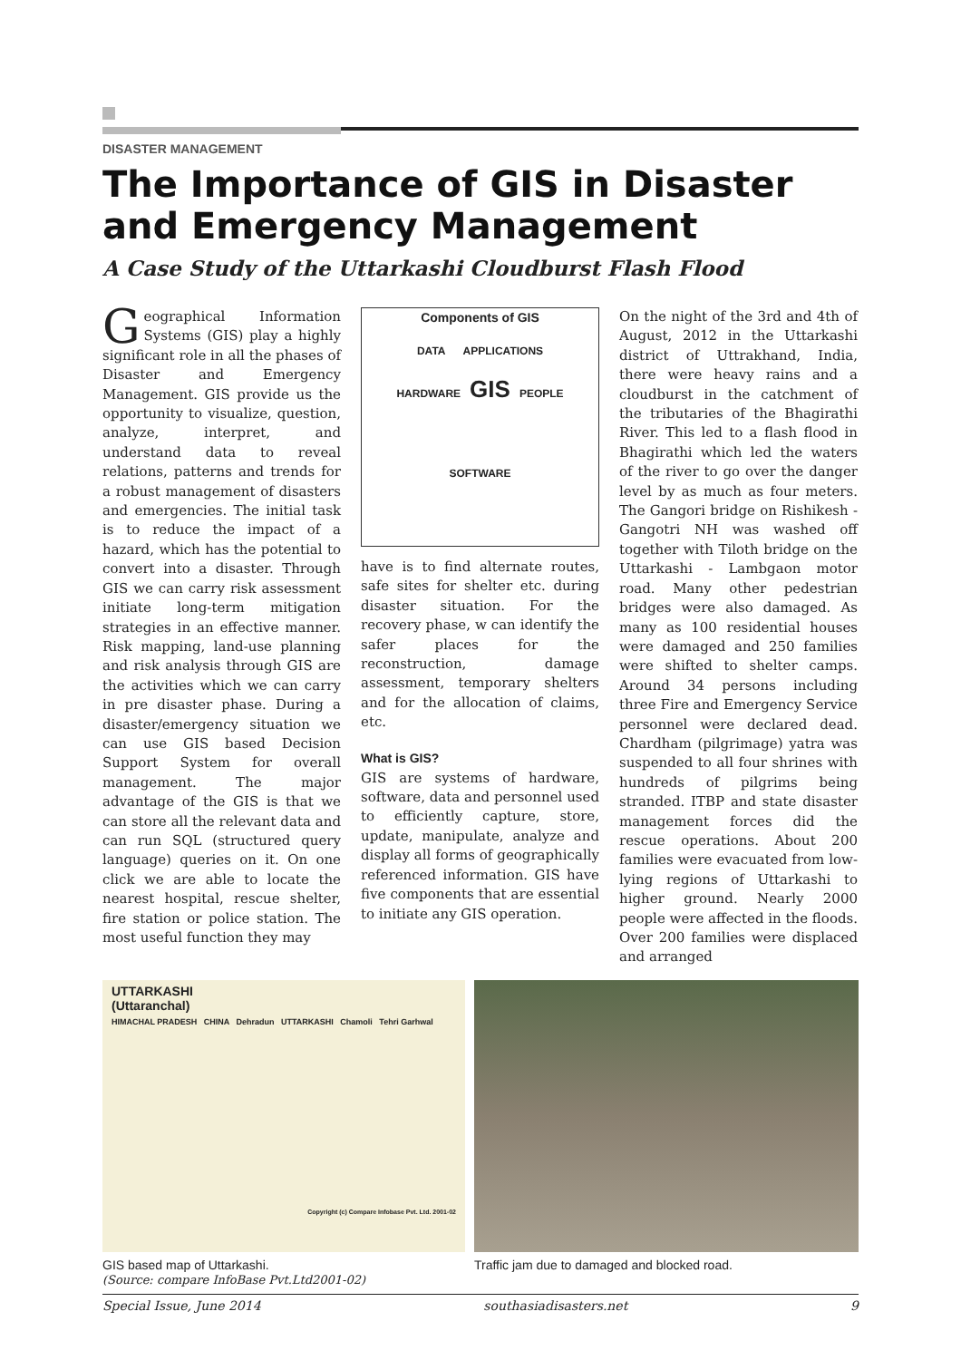DISASTER MANAGEMENT
The Importance of GIS in Disaster and Emergency Management
A Case Study of the Uttarkashi Cloudburst Flash Flood
Geographical Information Systems (GIS) play a highly significant role in all the phases of Disaster and Emergency Management. GIS provide us the opportunity to visualize, question, analyze, interpret, and understand data to reveal relations, patterns and trends for a robust management of disasters and emergencies. The initial task is to reduce the impact of a hazard, which has the potential to convert into a disaster. Through GIS we can carry risk assessment initiate long-term mitigation strategies in an effective manner. Risk mapping, land-use planning and risk analysis through GIS are the activities which we can carry in pre disaster phase. During a disaster/emergency situation we can use GIS based Decision Support System for overall management. The major advantage of the GIS is that we can store all the relevant data and can run SQL (structured query language) queries on it. On one click we are able to locate the nearest hospital, rescue shelter, fire station or police station. The most useful function they may
Components of GIS
DATA APPLICATIONS
HARDWARE GIS PEOPLE
SOFTWARE
have is to find alternate routes, safe sites for shelter etc. during disaster situation. For the recovery phase, w can identify the safer places for the reconstruction, damage assessment, temporary shelters and for the allocation of claims, etc.
What is GIS?
GIS are systems of hardware, software, data and personnel used to efficiently capture, store, update, manipulate, analyze and display all forms of geographically referenced information. GIS have five components that are essential to initiate any GIS operation.
On the night of the 3rd and 4th of August, 2012 in the Uttarkashi district of Uttrakhand, India, there were heavy rains and a cloudburst in the catchment of the tributaries of the Bhagirathi River. This led to a flash flood in Bhagirathi which led the waters of the river to go over the danger level by as much as four meters. The Gangori bridge on Rishikesh - Gangotri NH was washed off together with Tiloth bridge on the Uttarkashi - Lambgaon motor road. Many other pedestrian bridges were also damaged. As many as 100 residential houses were damaged and 250 families were shifted to shelter camps. Around 34 persons including three Fire and Emergency Service personnel were declared dead. Chardham (pilgrimage) yatra was suspended to all four shrines with hundreds of pilgrims being stranded. ITBP and state disaster management forces did the rescue operations. About 200 families were evacuated from low-lying regions of Uttarkashi to higher ground. Nearly 2000 people were affected in the floods. Over 200 families were displaced and arranged
UTTARKASHI
(Uttaranchal)
HIMACHAL PRADESH CHINA Dehradun UTTARKASHI Chamoli Tehri Garhwal
Copyright (c) Compare Infobase Pvt. Ltd. 2001-02
GIS based map of Uttarkashi.
(Source: compare InfoBase Pvt.Ltd2001-02)
Traffic jam due to damaged and blocked road.
Special Issue, June 2014 southasiadisasters.net 9